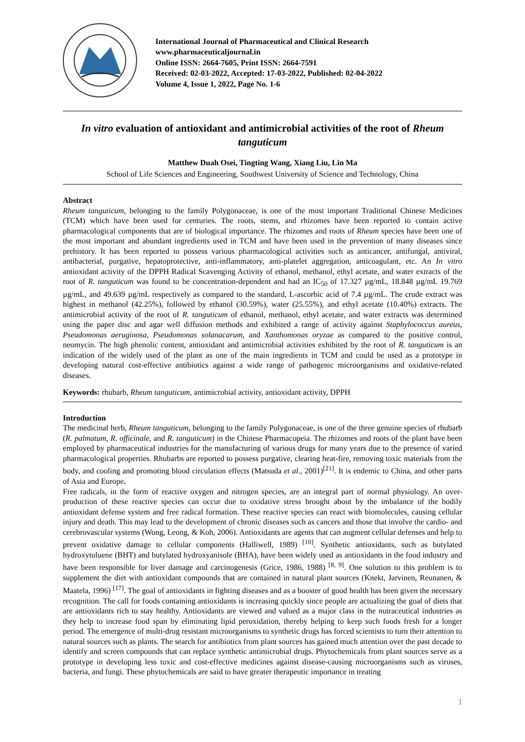International Journal of Pharmaceutical and Clinical Research
www.pharmaceuticaljournal.in
Online ISSN: 2664-7605, Print ISSN: 2664-7591
Received: 02-03-2022, Accepted: 17-03-2022, Published: 02-04-2022
Volume 4, Issue 1, 2022, Page No. 1-6
In vitro evaluation of antioxidant and antimicrobial activities of the root of Rheum tanguticum
Matthew Duah Osei, Tingting Wang, Xiang Liu, Lin Ma
School of Life Sciences and Engineering, Southwest University of Science and Technology, China
Abstract
Rheum tanguticum, belonging to the family Polygonaceae, is one of the most important Traditional Chinese Medicines (TCM) which have been used for centuries. The roots, stems, and rhizomes have been reported to contain active pharmacological components that are of biological importance. The rhizomes and roots of Rheum species have been one of the most important and abundant ingredients used in TCM and have been used in the prevention of many diseases since prehistory. It has been reported to possess various pharmacological activities such as anticancer, antifungal, antiviral, antibacterial, purgative, hepatoprotective, anti-inflammatory, anti-platelet aggregation, anticoagulant, etc. An In vitro antioxidant activity of the DPPH Radical Scavenging Activity of ethanol, methanol, ethyl acetate, and water extracts of the root of R. tanguticum was found to be concentration-dependent and had an IC<sub>50</sub> of 17.327 µg/mL, 18.848 µg/mL 19.769 µg/mL, and 49.639 µg/mL respectively as compared to the standard, L-ascorbic acid of 7.4 µg/mL. The crude extract was highest in methanol (42.25%), followed by ethanol (30.59%), water (25.55%), and ethyl acetate (10.40%) extracts. The antimicrobial activity of the root of R. tanguticum of ethanol, methanol, ethyl acetate, and water extracts was determined using the paper disc and agar well diffusion methods and exhibited a range of activity against Staphylococcus aureus, Pseudomonas aeruginosa, Pseudomonas solanacarum, and Xanthomonas oryzae as compared to the positive control, neomycin. The high phenolic content, antioxidant and antimicrobial activities exhibited by the root of R. tanguticum is an indication of the widely used of the plant as one of the main ingredients in TCM and could be used as a prototype in developing natural cost-effective antibiotics against a wide range of pathogenic microorganisms and oxidative-related diseases.
Keywords: rhubarb, Rheum tanguticum, antimicrobial activity, antioxidant activity, DPPH
Introduction
The medicinal herb, Rheum tanguticum, belonging to the family Polygonaceae, is one of the three genuine species of rhubarb (R. palmatum, R. officinale, and R. tanguticum) in the Chinese Pharmacopeia. The rhizomes and roots of the plant have been employed by pharmaceutical industries for the manufacturing of various drugs for many years due to the presence of varied pharmacological properties. Rhubarbs are reported to possess purgative, clearing heat-fire, removing toxic materials from the body, and cooling and promoting blood circulation effects (Matsuda et al., 2001)<sup>[21]</sup>. It is endemic to China, and other parts of Asia and Europe.
Free radicals, in the form of reactive oxygen and nitrogen species, are an integral part of normal physiology. An over-production of these reactive species can occur due to oxidative stress brought about by the imbalance of the bodily antioxidant defense system and free radical formation. These reactive species can react with biomolecules, causing cellular injury and death. This may lead to the development of chronic diseases such as cancers and those that involve the cardio- and cerebrovascular systems (Wong, Leong, & Koh, 2006). Antioxidants are agents that can augment cellular defenses and help to prevent oxidative damage to cellular components (Halliwell, 1989) <sup>[10]</sup>. Synthetic antioxidants, such as butylated hydroxytoluene (BHT) and butylated hydroxyanisole (BHA), have been widely used as antioxidants in the food industry and have been responsible for liver damage and carcinogenesis (Grice, 1986, 1988) <sup>[8, 9]</sup>. One solution to this problem is to supplement the diet with antioxidant compounds that are contained in natural plant sources (Knekt, Jarvinen, Reunanen, & Maatela, 1996) <sup>[17]</sup>. The goal of antioxidants in fighting diseases and as a booster of good health has been given the necessary recognition. The call for foods containing antioxidants is increasing quickly since people are actualizing the goal of diets that are antioxidants rich to stay healthy. Antioxidants are viewed and valued as a major class in the nutraceutical industries as they help to increase food span by eliminating lipid peroxidation, thereby helping to keep such foods fresh for a longer period. The emergence of multi-drug resistant microorganisms to synthetic drugs has forced scientists to turn their attention to natural sources such as plants. The search for antibiotics from plant sources has gained much attention over the past decade to identify and screen compounds that can replace synthetic antimicrobial drugs. Phytochemicals from plant sources serve as a prototype in developing less toxic and cost-effective medicines against disease-causing microorganisms such as viruses, bacteria, and fungi. These phytochemicals are said to have greater therapeutic importance in treating
1